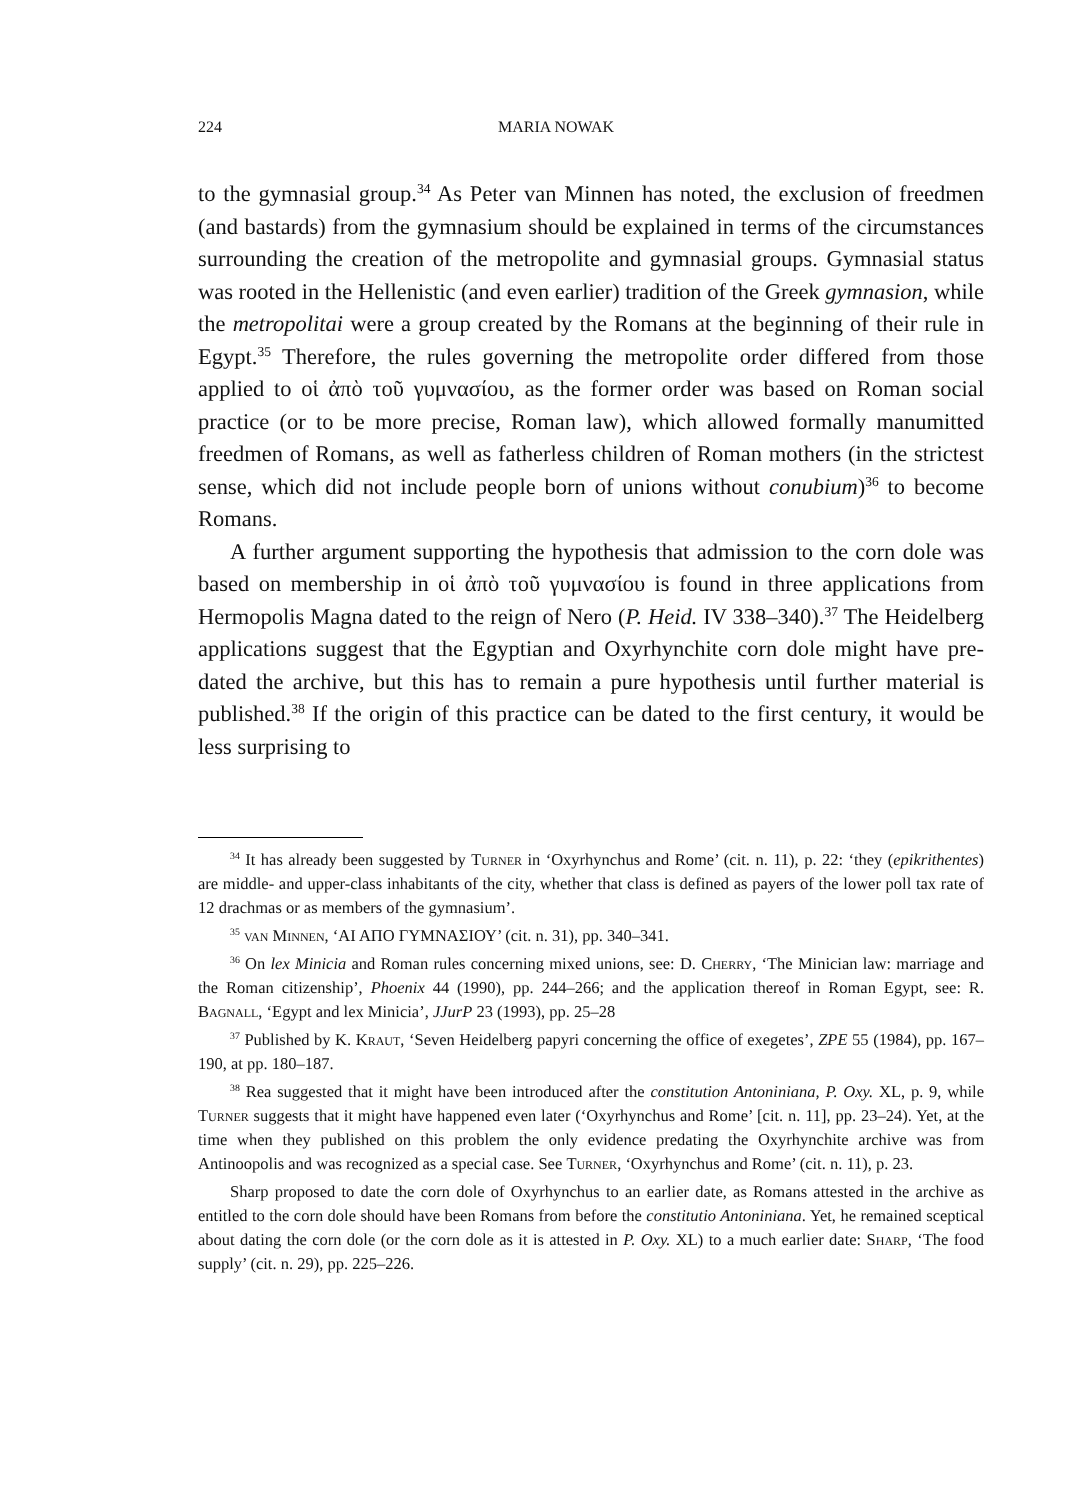224 MARIA NOWAK
to the gymnasial group.<sup>34</sup> As Peter van Minnen has noted, the exclusion of freedmen (and bastards) from the gymnasium should be explained in terms of the circumstances surrounding the creation of the metropolite and gymnasial groups. Gymnasial status was rooted in the Hellenistic (and even earlier) tradition of the Greek gymnasion, while the metropolitai were a group created by the Romans at the beginning of their rule in Egypt.<sup>35</sup> Therefore, the rules governing the metropolite order differed from those applied to οἱ ἀπὸ τοῦ γυμνασίου, as the former order was based on Roman social practice (or to be more precise, Roman law), which allowed formally manumitted freedmen of Romans, as well as fatherless children of Roman mothers (in the strictest sense, which did not include people born of unions without conubium)<sup>36</sup> to become Romans.
A further argument supporting the hypothesis that admission to the corn dole was based on membership in οἱ ἀπὸ τοῦ γυμνασίου is found in three applications from Hermopolis Magna dated to the reign of Nero (P. Heid. IV 338–340).<sup>37</sup> The Heidelberg applications suggest that the Egyptian and Oxyrhynchite corn dole might have pre-dated the archive, but this has to remain a pure hypothesis until further material is published.<sup>38</sup> If the origin of this practice can be dated to the first century, it would be less surprising to
<sup>34</sup> It has already been suggested by Turner in ‘Oxyrhynchus and Rome’ (cit. n. 11), p. 22: ‘they (epikrithentes) are middle- and upper-class inhabitants of the city, whether that class is defined as payers of the lower poll tax rate of 12 drachmas or as members of the gymnasium’.
<sup>35</sup> van Minnen, ‘ΑΙ ΑΠΟ ΓΥΜΝΑΣΙΟΥ’ (cit. n. 31), pp. 340–341.
<sup>36</sup> On lex Minicia and Roman rules concerning mixed unions, see: D. Cherry, ‘The Minician law: marriage and the Roman citizenship’, Phoenix 44 (1990), pp. 244–266; and the application thereof in Roman Egypt, see: R. Bagnall, ‘Egypt and lex Minicia’, JJurP 23 (1993), pp. 25–28
<sup>37</sup> Published by K. Kraut, ‘Seven Heidelberg papyri concerning the office of exegetes’, ZPE 55 (1984), pp. 167–190, at pp. 180–187.
<sup>38</sup> Rea suggested that it might have been introduced after the constitution Antoniniana, P. Oxy. XL, p. 9, while Turner suggests that it might have happened even later (‘Oxyrhynchus and Rome’ [cit. n. 11], pp. 23–24). Yet, at the time when they published on this problem the only evidence predating the Oxyrhynchite archive was from Antinoopolis and was recognized as a special case. See Turner, ‘Oxyrhynchus and Rome’ (cit. n. 11), p. 23.
Sharp proposed to date the corn dole of Oxyrhynchus to an earlier date, as Romans attested in the archive as entitled to the corn dole should have been Romans from before the constitutio Antoniniana. Yet, he remained sceptical about dating the corn dole (or the corn dole as it is attested in P. Oxy. XL) to a much earlier date: Sharp, ‘The food supply’ (cit. n. 29), pp. 225–226.